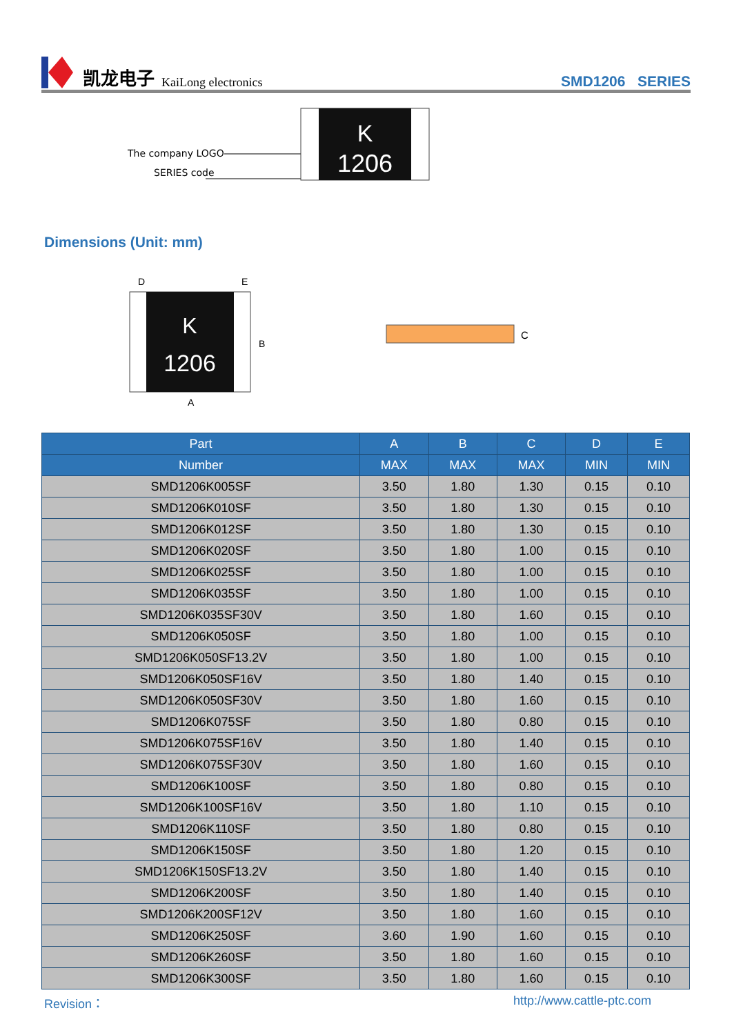凯龙电子 KaiLong electronics
SMD1206 SERIES
The company LOGO
SERIES code
K
1206
Dimensions (Unit: mm)
K
1206
D
E
B
A
C
| Part | A | B | C | D | E |
| --- | --- | --- | --- | --- | --- |
| Number | MAX | MAX | MAX | MIN | MIN |
| SMD1206K005SF | 3.50 | 1.80 | 1.30 | 0.15 | 0.10 |
| SMD1206K010SF | 3.50 | 1.80 | 1.30 | 0.15 | 0.10 |
| SMD1206K012SF | 3.50 | 1.80 | 1.30 | 0.15 | 0.10 |
| SMD1206K020SF | 3.50 | 1.80 | 1.00 | 0.15 | 0.10 |
| SMD1206K025SF | 3.50 | 1.80 | 1.00 | 0.15 | 0.10 |
| SMD1206K035SF | 3.50 | 1.80 | 1.00 | 0.15 | 0.10 |
| SMD1206K035SF30V | 3.50 | 1.80 | 1.60 | 0.15 | 0.10 |
| SMD1206K050SF | 3.50 | 1.80 | 1.00 | 0.15 | 0.10 |
| SMD1206K050SF13.2V | 3.50 | 1.80 | 1.00 | 0.15 | 0.10 |
| SMD1206K050SF16V | 3.50 | 1.80 | 1.40 | 0.15 | 0.10 |
| SMD1206K050SF30V | 3.50 | 1.80 | 1.60 | 0.15 | 0.10 |
| SMD1206K075SF | 3.50 | 1.80 | 0.80 | 0.15 | 0.10 |
| SMD1206K075SF16V | 3.50 | 1.80 | 1.40 | 0.15 | 0.10 |
| SMD1206K075SF30V | 3.50 | 1.80 | 1.60 | 0.15 | 0.10 |
| SMD1206K100SF | 3.50 | 1.80 | 0.80 | 0.15 | 0.10 |
| SMD1206K100SF16V | 3.50 | 1.80 | 1.10 | 0.15 | 0.10 |
| SMD1206K110SF | 3.50 | 1.80 | 0.80 | 0.15 | 0.10 |
| SMD1206K150SF | 3.50 | 1.80 | 1.20 | 0.15 | 0.10 |
| SMD1206K150SF13.2V | 3.50 | 1.80 | 1.40 | 0.15 | 0.10 |
| SMD1206K200SF | 3.50 | 1.80 | 1.40 | 0.15 | 0.10 |
| SMD1206K200SF12V | 3.50 | 1.80 | 1.60 | 0.15 | 0.10 |
| SMD1206K250SF | 3.60 | 1.90 | 1.60 | 0.15 | 0.10 |
| SMD1206K260SF | 3.50 | 1.80 | 1.60 | 0.15 | 0.10 |
| SMD1206K300SF | 3.50 | 1.80 | 1.60 | 0.15 | 0.10 |
Revision： http://www.cattle-ptc.com